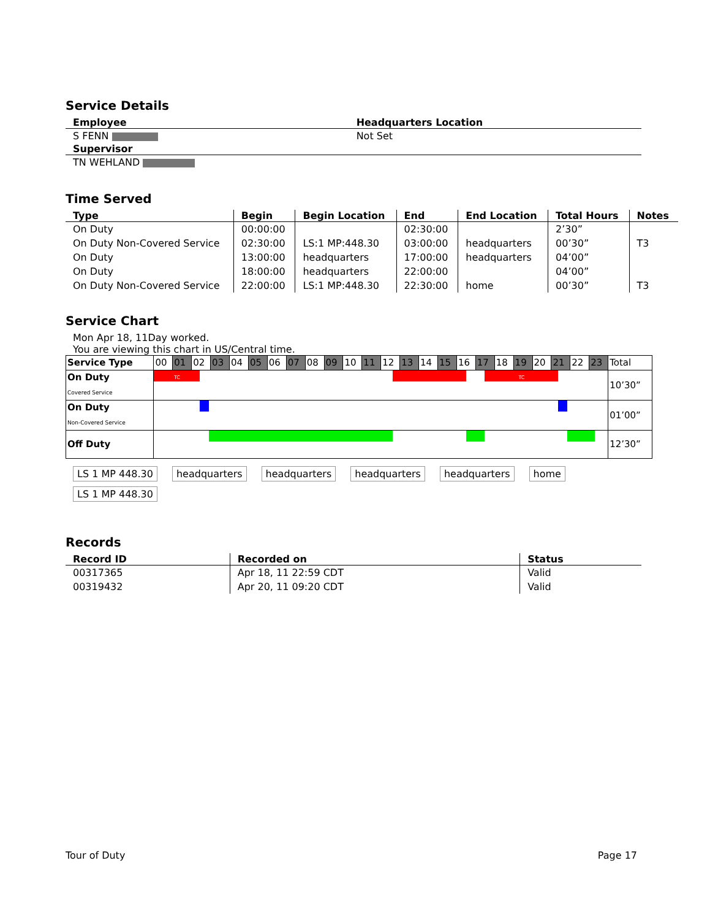Service Details
| Employee | Headquarters Location |
| --- | --- |
| S FENN | Not Set |
| Supervisor | |
| TN WEHLAND | |
Time Served
| Type | Begin | Begin Location | End | End Location | Total Hours | Notes |
| --- | --- | --- | --- | --- | --- | --- |
| On Duty | 00:00:00 | | 02:30:00 | | 2’30” | |
| On Duty Non-Covered Service | 02:30:00 | LS:1 MP:448.30 | 03:00:00 | headquarters | 00’30” | T3 |
| On Duty | 13:00:00 | headquarters | 17:00:00 | headquarters | 04’00” | |
| On Duty | 18:00:00 | headquarters | 22:00:00 | | 04’00” | |
| On Duty Non-Covered Service | 22:00:00 | LS:1 MP:448.30 | 22:30:00 | home | 00’30” | T3 |
Service Chart
Mon Apr 18, 11Day worked.
You are viewing this chart in US/Central time.
| Service Type | 00 | 01 | 02 | 03 | 04 | 05 | 06 | 07 | 08 | 09 | 10 | 11 | 12 | 13 | 14 | 15 | 16 | 17 | 18 | 19 | 20 | 21 | 22 | 23 | Total |
| On Duty Covered Service | TC TC | | | | | | | | | | | | | | | | | | | | | | | | 10’30” |
| On Duty Non-Covered Service | | | | | | | | | | | | | | | | | | | | | | | | | 01’00” |
| Off Duty | | | | | | | | | | | | | | | | | | | | | | | | | 12’30” |
LS 1 MP 448.30 headquarters headquarters headquarters headquarters home LS 1 MP 448.30
Records
| Record ID | Recorded on | Status |
| --- | --- | --- |
| 00317365 | Apr 18, 11 22:59 CDT | Valid |
| 00319432 | Apr 20, 11 09:20 CDT | Valid |
Tour of Duty Page 17